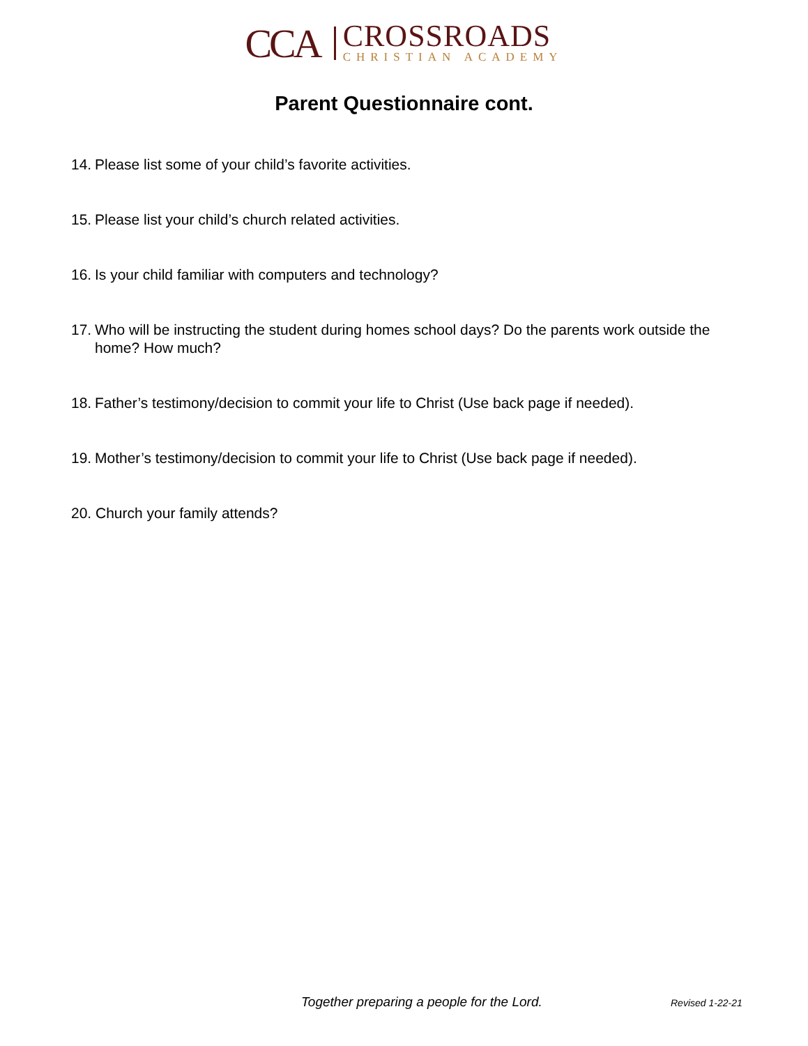CCA
CROSSROADS
CHRISTIAN ACADEMY
Parent Questionnaire cont.
14. Please list some of your child’s favorite activities.
15. Please list your child’s church related activities.
16. Is your child familiar with computers and technology?
17. Who will be instructing the student during homes school days? Do the parents work outside the home? How much?
18. Father’s testimony/decision to commit your life to Christ (Use back page if needed).
19. Mother’s testimony/decision to commit your life to Christ (Use back page if needed).
20. Church your family attends?
Together preparing a people for the Lord. Revised 1-22-21